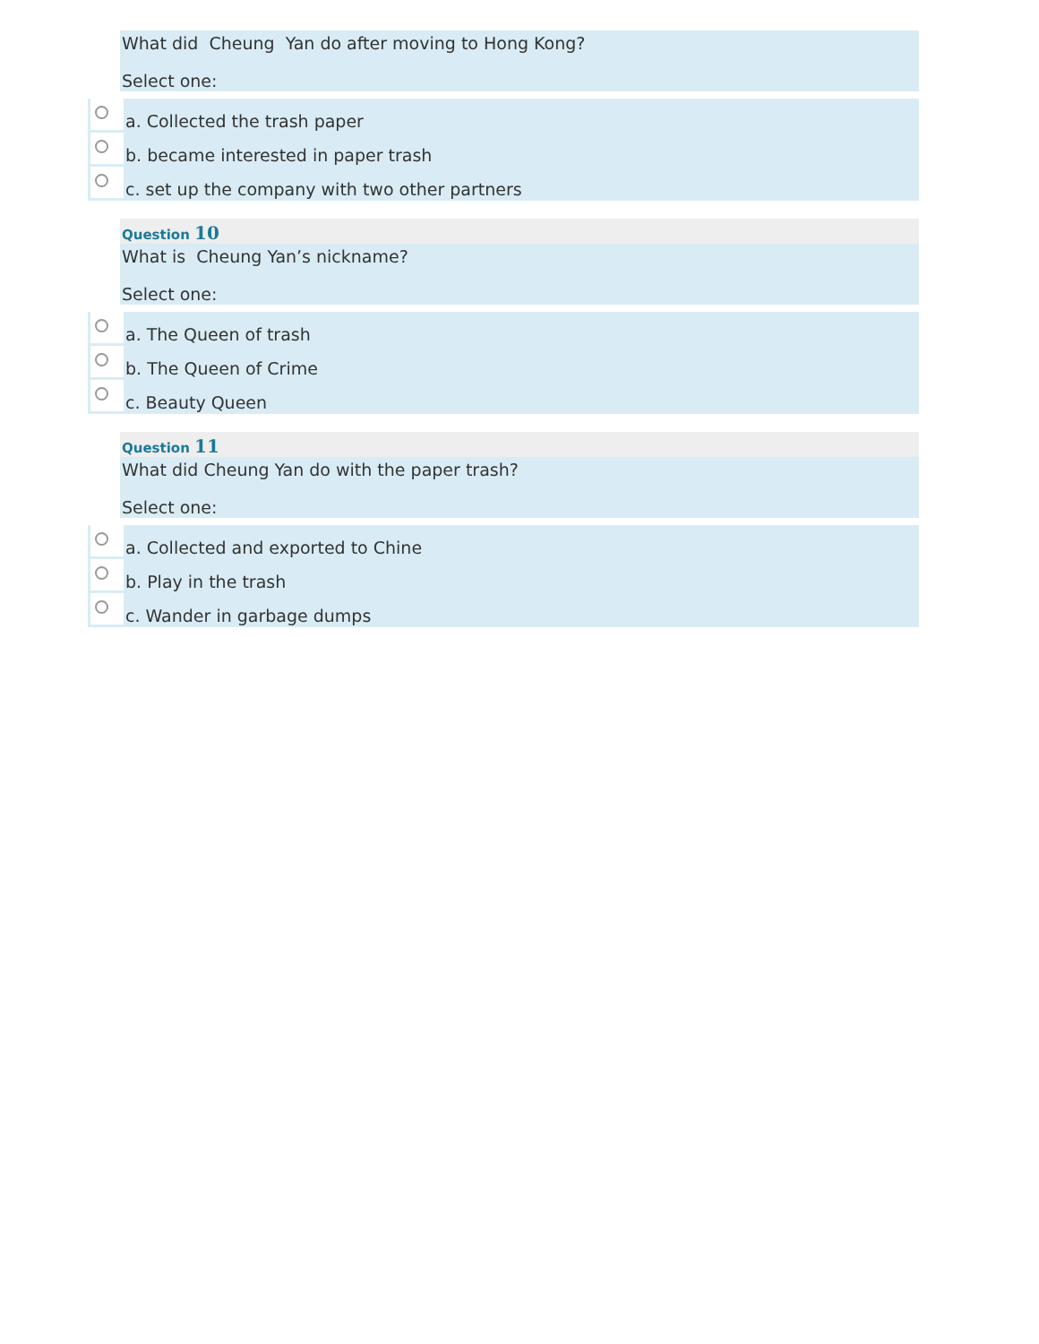What did Cheung Yan do after moving to Hong Kong?
Select one:
a. Collected the trash paper
b. became interested in paper trash
c. set up the company with two other partners
Question 10
What is Cheung Yan’s nickname?
Select one:
a. The Queen of trash
b. The Queen of Crime
c. Beauty Queen
Question 11
What did Cheung Yan do with the paper trash?
Select one:
a. Collected and exported to Chine
b. Play in the trash
c. Wander in garbage dumps